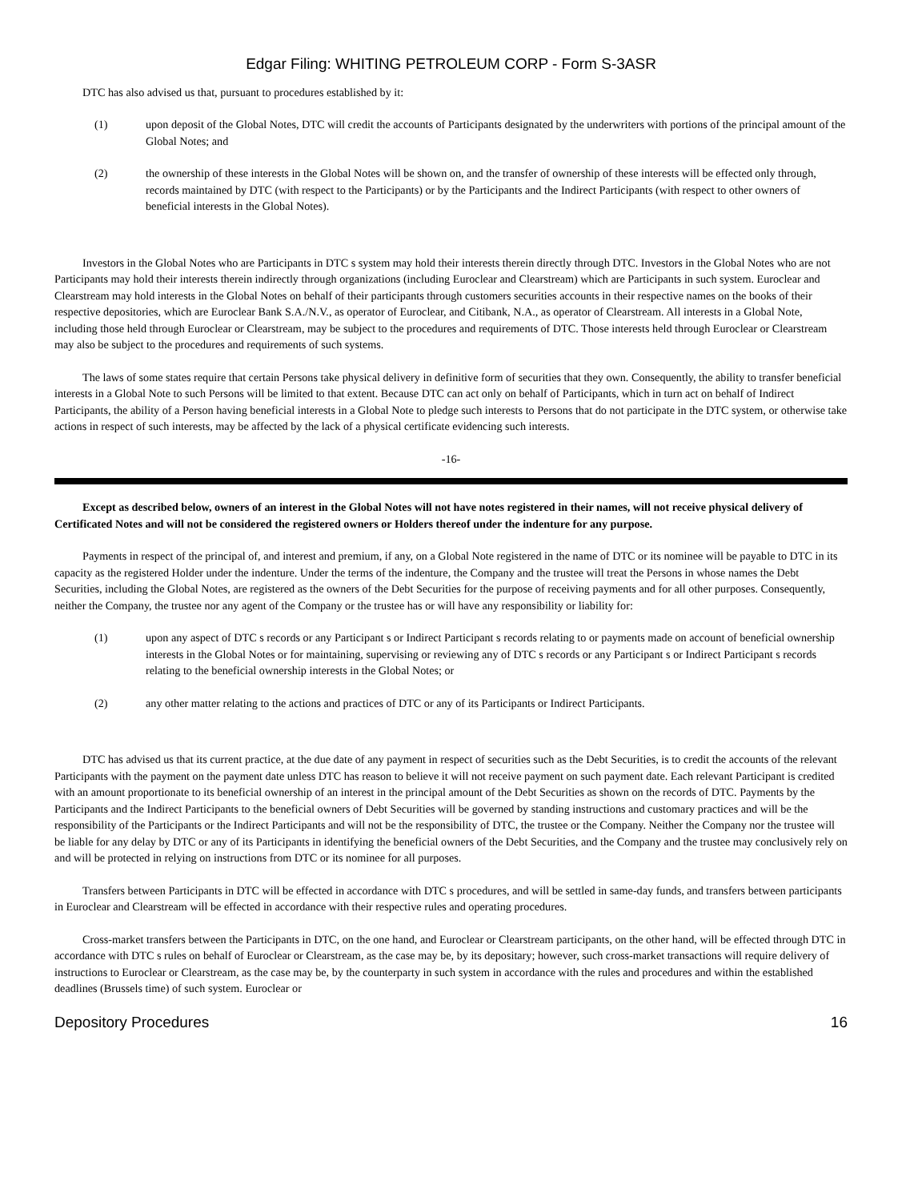Edgar Filing: WHITING PETROLEUM CORP - Form S-3ASR
DTC has also advised us that, pursuant to procedures established by it:
(1) upon deposit of the Global Notes, DTC will credit the accounts of Participants designated by the underwriters with portions of the principal amount of the Global Notes; and
(2) the ownership of these interests in the Global Notes will be shown on, and the transfer of ownership of these interests will be effected only through, records maintained by DTC (with respect to the Participants) or by the Participants and the Indirect Participants (with respect to other owners of beneficial interests in the Global Notes).
Investors in the Global Notes who are Participants in DTC s system may hold their interests therein directly through DTC. Investors in the Global Notes who are not Participants may hold their interests therein indirectly through organizations (including Euroclear and Clearstream) which are Participants in such system. Euroclear and Clearstream may hold interests in the Global Notes on behalf of their participants through customers securities accounts in their respective names on the books of their respective depositories, which are Euroclear Bank S.A./N.V., as operator of Euroclear, and Citibank, N.A., as operator of Clearstream. All interests in a Global Note, including those held through Euroclear or Clearstream, may be subject to the procedures and requirements of DTC. Those interests held through Euroclear or Clearstream may also be subject to the procedures and requirements of such systems.
The laws of some states require that certain Persons take physical delivery in definitive form of securities that they own. Consequently, the ability to transfer beneficial interests in a Global Note to such Persons will be limited to that extent. Because DTC can act only on behalf of Participants, which in turn act on behalf of Indirect Participants, the ability of a Person having beneficial interests in a Global Note to pledge such interests to Persons that do not participate in the DTC system, or otherwise take actions in respect of such interests, may be affected by the lack of a physical certificate evidencing such interests.
-16-
Except as described below, owners of an interest in the Global Notes will not have notes registered in their names, will not receive physical delivery of Certificated Notes and will not be considered the registered owners or Holders thereof under the indenture for any purpose.
Payments in respect of the principal of, and interest and premium, if any, on a Global Note registered in the name of DTC or its nominee will be payable to DTC in its capacity as the registered Holder under the indenture. Under the terms of the indenture, the Company and the trustee will treat the Persons in whose names the Debt Securities, including the Global Notes, are registered as the owners of the Debt Securities for the purpose of receiving payments and for all other purposes. Consequently, neither the Company, the trustee nor any agent of the Company or the trustee has or will have any responsibility or liability for:
(1) upon any aspect of DTC s records or any Participant s or Indirect Participant s records relating to or payments made on account of beneficial ownership interests in the Global Notes or for maintaining, supervising or reviewing any of DTC s records or any Participant s or Indirect Participant s records relating to the beneficial ownership interests in the Global Notes; or
(2) any other matter relating to the actions and practices of DTC or any of its Participants or Indirect Participants.
DTC has advised us that its current practice, at the due date of any payment in respect of securities such as the Debt Securities, is to credit the accounts of the relevant Participants with the payment on the payment date unless DTC has reason to believe it will not receive payment on such payment date. Each relevant Participant is credited with an amount proportionate to its beneficial ownership of an interest in the principal amount of the Debt Securities as shown on the records of DTC. Payments by the Participants and the Indirect Participants to the beneficial owners of Debt Securities will be governed by standing instructions and customary practices and will be the responsibility of the Participants or the Indirect Participants and will not be the responsibility of DTC, the trustee or the Company. Neither the Company nor the trustee will be liable for any delay by DTC or any of its Participants in identifying the beneficial owners of the Debt Securities, and the Company and the trustee may conclusively rely on and will be protected in relying on instructions from DTC or its nominee for all purposes.
Transfers between Participants in DTC will be effected in accordance with DTC s procedures, and will be settled in same-day funds, and transfers between participants in Euroclear and Clearstream will be effected in accordance with their respective rules and operating procedures.
Cross-market transfers between the Participants in DTC, on the one hand, and Euroclear or Clearstream participants, on the other hand, will be effected through DTC in accordance with DTC s rules on behalf of Euroclear or Clearstream, as the case may be, by its depositary; however, such cross-market transactions will require delivery of instructions to Euroclear or Clearstream, as the case may be, by the counterparty in such system in accordance with the rules and procedures and within the established deadlines (Brussels time) of such system. Euroclear or
Depository Procedures 16